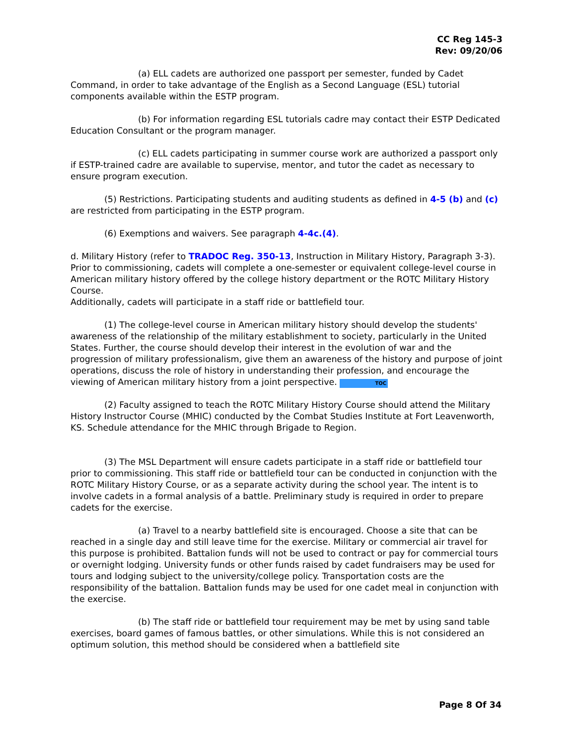CC Reg 145-3
Rev: 09/20/06
(a) ELL cadets are authorized one passport per semester, funded by Cadet Command, in order to take advantage of the English as a Second Language (ESL) tutorial components available within the ESTP program.
(b) For information regarding ESL tutorials cadre may contact their ESTP Dedicated Education Consultant or the program manager.
(c) ELL cadets participating in summer course work are authorized a passport only if ESTP-trained cadre are available to supervise, mentor, and tutor the cadet as necessary to ensure program execution.
(5) Restrictions. Participating students and auditing students as defined in 4-5 (b) and (c) are restricted from participating in the ESTP program.
(6) Exemptions and waivers. See paragraph 4-4c.(4).
d. Military History (refer to TRADOC Reg. 350-13, Instruction in Military History, Paragraph 3-3). Prior to commissioning, cadets will complete a one-semester or equivalent college-level course in American military history offered by the college history department or the ROTC Military History Course.
Additionally, cadets will participate in a staff ride or battlefield tour.
(1) The college-level course in American military history should develop the students' awareness of the relationship of the military establishment to society, particularly in the United States. Further, the course should develop their interest in the evolution of war and the progression of military professionalism, give them an awareness of the history and purpose of joint operations, discuss the role of history in understanding their profession, and encourage the viewing of American military history from a joint perspective. TOC
(2) Faculty assigned to teach the ROTC Military History Course should attend the Military History Instructor Course (MHIC) conducted by the Combat Studies Institute at Fort Leavenworth, KS. Schedule attendance for the MHIC through Brigade to Region.
(3) The MSL Department will ensure cadets participate in a staff ride or battlefield tour prior to commissioning. This staff ride or battlefield tour can be conducted in conjunction with the ROTC Military History Course, or as a separate activity during the school year. The intent is to involve cadets in a formal analysis of a battle. Preliminary study is required in order to prepare cadets for the exercise.
(a) Travel to a nearby battlefield site is encouraged. Choose a site that can be reached in a single day and still leave time for the exercise. Military or commercial air travel for this purpose is prohibited. Battalion funds will not be used to contract or pay for commercial tours or overnight lodging. University funds or other funds raised by cadet fundraisers may be used for tours and lodging subject to the university/college policy. Transportation costs are the responsibility of the battalion. Battalion funds may be used for one cadet meal in conjunction with the exercise.
(b) The staff ride or battlefield tour requirement may be met by using sand table exercises, board games of famous battles, or other simulations. While this is not considered an optimum solution, this method should be considered when a battlefield site
Page 8 Of 34